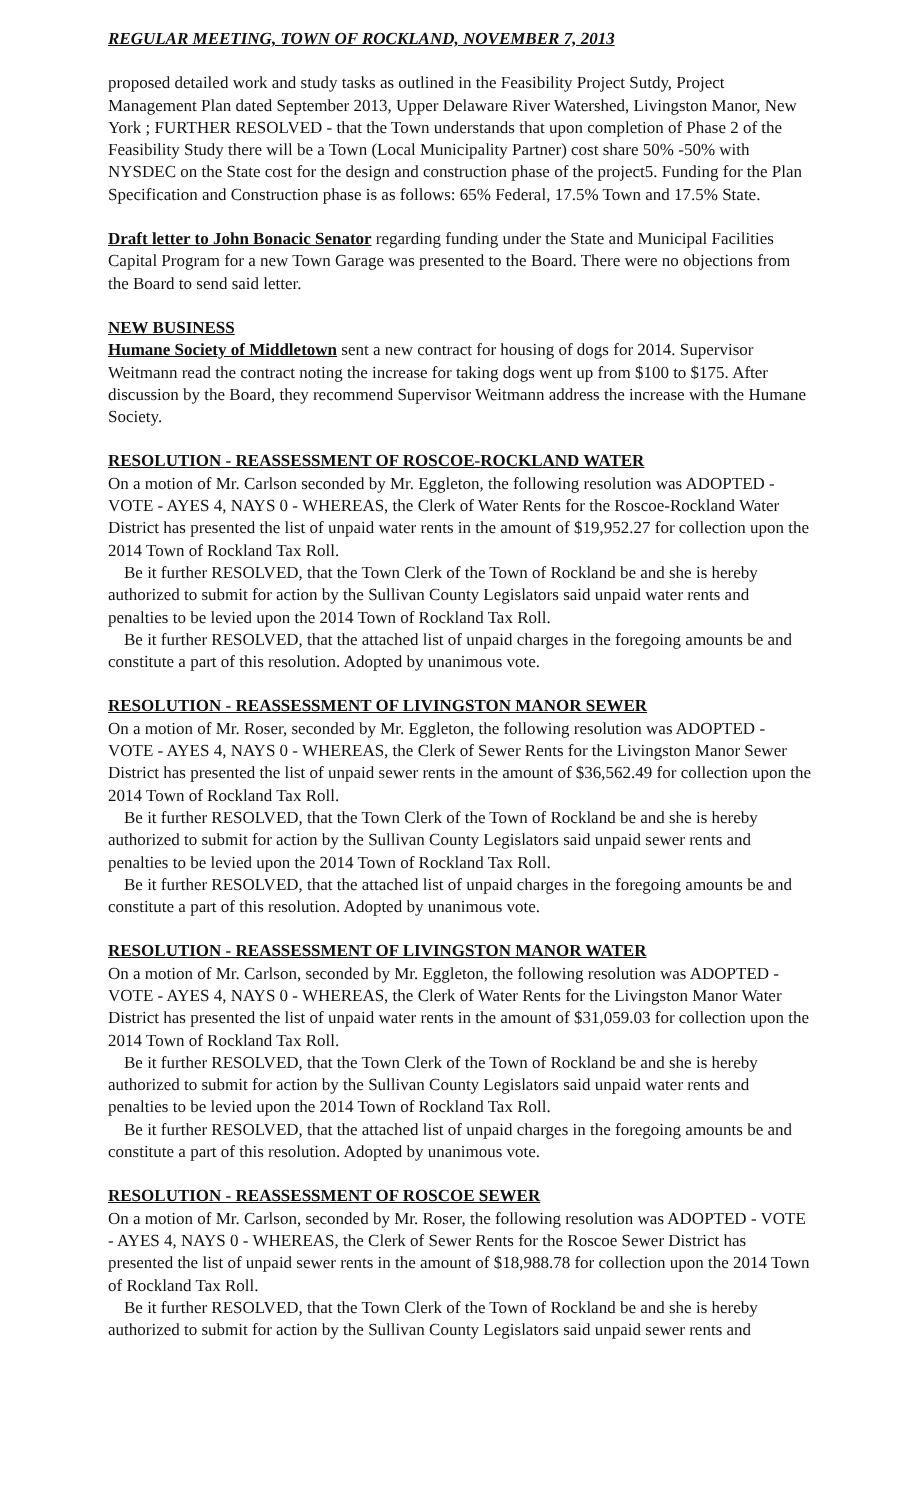REGULAR MEETING, TOWN OF ROCKLAND, NOVEMBER 7, 2013
proposed detailed work and study tasks as outlined in the Feasibility Project Sutdy, Project Management Plan dated September 2013, Upper Delaware River Watershed, Livingston Manor, New York ; FURTHER RESOLVED - that the Town understands that upon completion of Phase 2 of the Feasibility Study there will be a Town (Local Municipality Partner) cost share 50% -50% with NYSDEC on the State cost for the design and construction phase of the project5. Funding for the Plan Specification and Construction phase is as follows: 65% Federal, 17.5% Town and 17.5% State.
Draft letter to John Bonacic Senator regarding funding under the State and Municipal Facilities Capital Program for a new Town Garage was presented to the Board. There were no objections from the Board to send said letter.
NEW BUSINESS
Humane Society of Middletown sent a new contract for housing of dogs for 2014. Supervisor Weitmann read the contract noting the increase for taking dogs went up from $100 to $175. After discussion by the Board, they recommend Supervisor Weitmann address the increase with the Humane Society.
RESOLUTION - REASSESSMENT OF ROSCOE-ROCKLAND WATER
On a motion of Mr. Carlson seconded by Mr. Eggleton, the following resolution was ADOPTED - VOTE - AYES 4, NAYS 0 - WHEREAS, the Clerk of Water Rents for the Roscoe-Rockland Water District has presented the list of unpaid water rents in the amount of $19,952.27 for collection upon the 2014 Town of Rockland Tax Roll.
Be it further RESOLVED, that the Town Clerk of the Town of Rockland be and she is hereby authorized to submit for action by the Sullivan County Legislators said unpaid water rents and penalties to be levied upon the 2014 Town of Rockland Tax Roll.
Be it further RESOLVED, that the attached list of unpaid charges in the foregoing amounts be and constitute a part of this resolution. Adopted by unanimous vote.
RESOLUTION - REASSESSMENT OF LIVINGSTON MANOR SEWER
On a motion of Mr. Roser, seconded by Mr. Eggleton, the following resolution was ADOPTED - VOTE - AYES 4, NAYS 0 - WHEREAS, the Clerk of Sewer Rents for the Livingston Manor Sewer District has presented the list of unpaid sewer rents in the amount of $36,562.49 for collection upon the 2014 Town of Rockland Tax Roll.
Be it further RESOLVED, that the Town Clerk of the Town of Rockland be and she is hereby authorized to submit for action by the Sullivan County Legislators said unpaid sewer rents and penalties to be levied upon the 2014 Town of Rockland Tax Roll.
Be it further RESOLVED, that the attached list of unpaid charges in the foregoing amounts be and constitute a part of this resolution. Adopted by unanimous vote.
RESOLUTION - REASSESSMENT OF LIVINGSTON MANOR WATER
On a motion of Mr. Carlson, seconded by Mr. Eggleton, the following resolution was ADOPTED - VOTE - AYES 4, NAYS 0 - WHEREAS, the Clerk of Water Rents for the Livingston Manor Water District has presented the list of unpaid water rents in the amount of $31,059.03 for collection upon the 2014 Town of Rockland Tax Roll.
Be it further RESOLVED, that the Town Clerk of the Town of Rockland be and she is hereby authorized to submit for action by the Sullivan County Legislators said unpaid water rents and penalties to be levied upon the 2014 Town of Rockland Tax Roll.
Be it further RESOLVED, that the attached list of unpaid charges in the foregoing amounts be and constitute a part of this resolution. Adopted by unanimous vote.
RESOLUTION - REASSESSMENT OF ROSCOE SEWER
On a motion of Mr. Carlson, seconded by Mr. Roser, the following resolution was ADOPTED - VOTE - AYES 4, NAYS 0 - WHEREAS, the Clerk of Sewer Rents for the Roscoe Sewer District has presented the list of unpaid sewer rents in the amount of $18,988.78 for collection upon the 2014 Town of Rockland Tax Roll.
Be it further RESOLVED, that the Town Clerk of the Town of Rockland be and she is hereby authorized to submit for action by the Sullivan County Legislators said unpaid sewer rents and